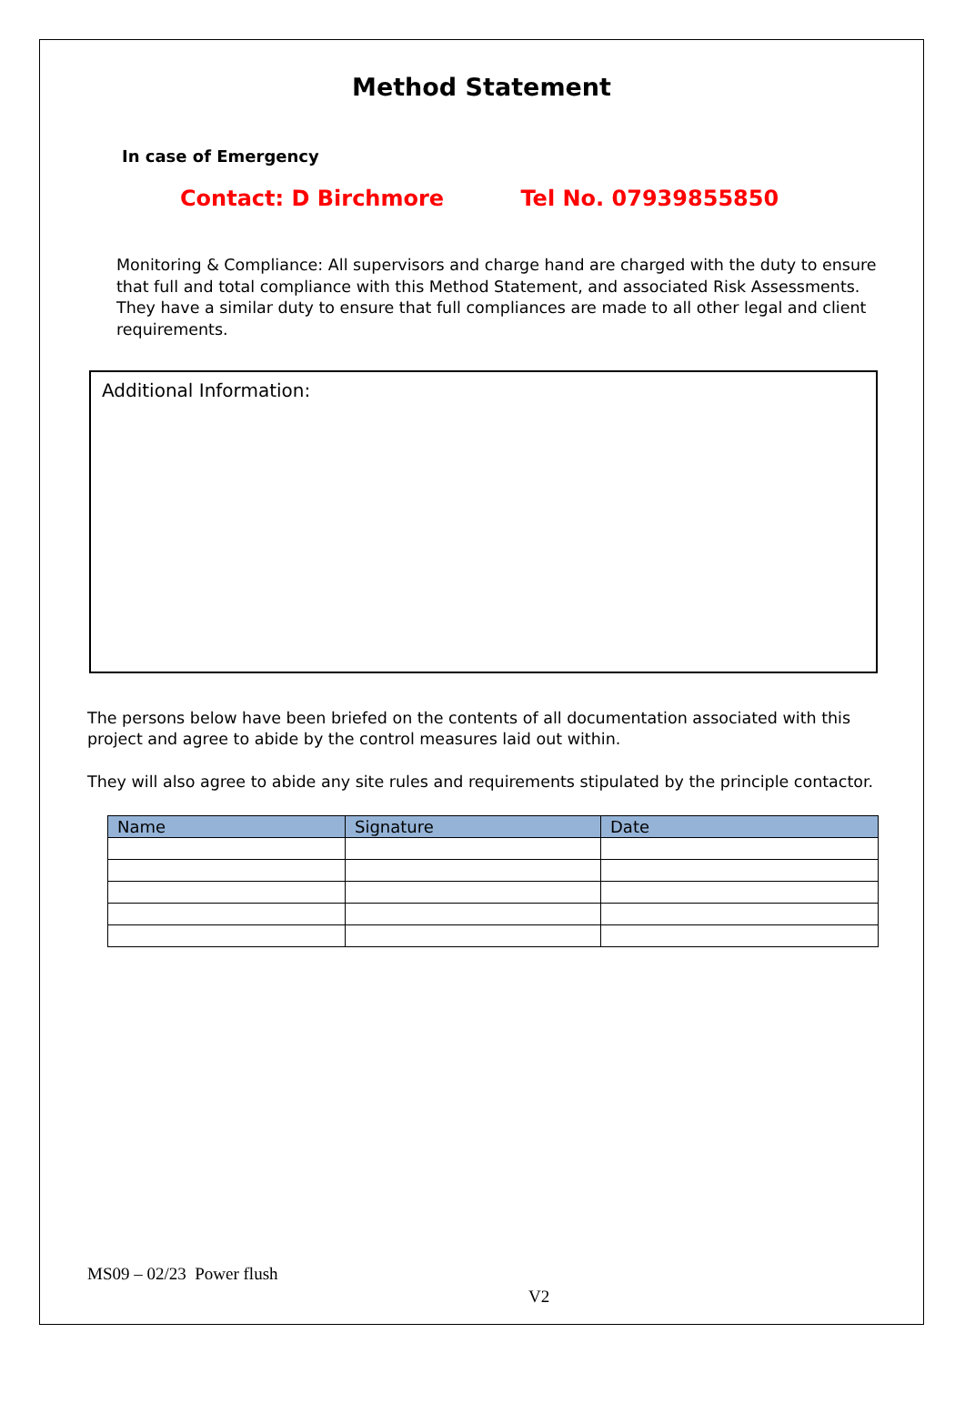Method Statement
In case of Emergency
Contact: D Birchmore Tel No. 07939855850
Monitoring & Compliance: All supervisors and charge hand are charged with the duty to ensure that full and total compliance with this Method Statement, and associated Risk Assessments. They have a similar duty to ensure that full compliances are made to all other legal and client requirements.
Additional Information:
The persons below have been briefed on the contents of all documentation associated with this project and agree to abide by the control measures laid out within.
They will also agree to abide any site rules and requirements stipulated by the principle contactor.
| Name | Signature | Date |
| --- | --- | --- |
MS09 – 02/23 Power flush
V2